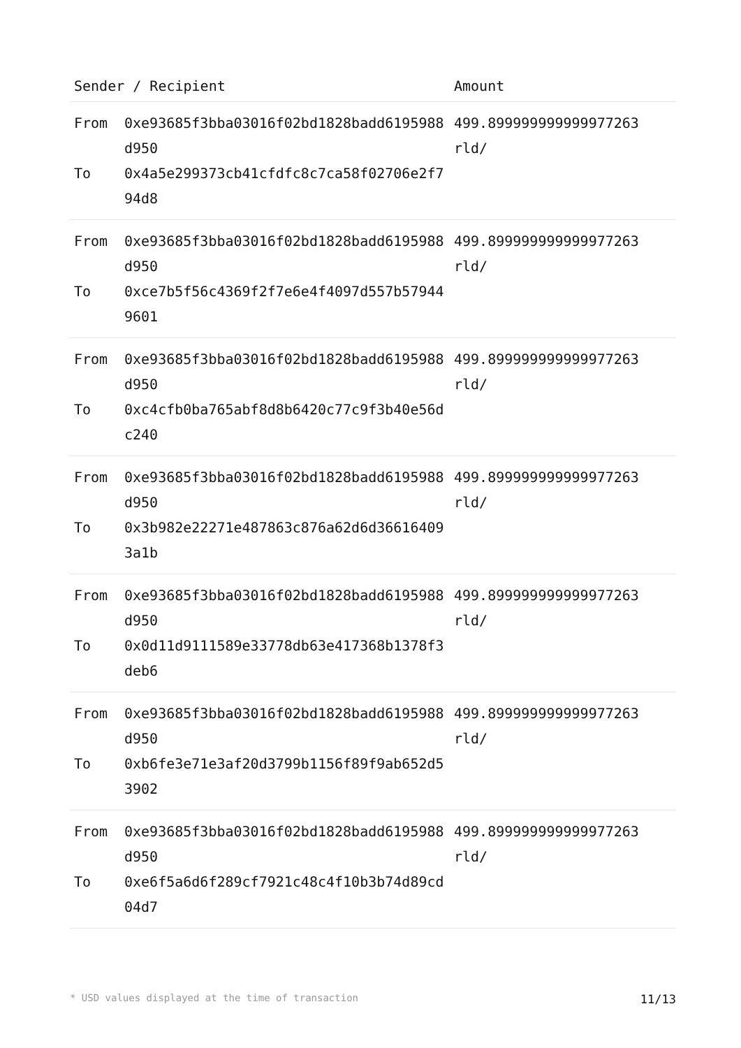| Sender / Recipient | | Amount |
| --- | --- | --- |
| From To | 0xe93685f3bba03016f02bd1828badd6195988d950 0x4a5e299373cb41cfdfc8c7ca58f02706e2f794d8 | 499.899999999999977263 rld/ |
| From To | 0xe93685f3bba03016f02bd1828badd6195988d950 0xce7b5f56c4369f2f7e6e4f4097d557b579449601 | 499.899999999999977263 rld/ |
| From To | 0xe93685f3bba03016f02bd1828badd6195988d950 0xc4cfb0ba765abf8d8b6420c77c9f3b40e56dc240 | 499.899999999999977263 rld/ |
| From To | 0xe93685f3bba03016f02bd1828badd6195988d950 0x3b982e22271e487863c876a62d6d366164093a1b | 499.899999999999977263 rld/ |
| From To | 0xe93685f3bba03016f02bd1828badd6195988d950 0x0d11d9111589e33778db63e417368b1378f3deb6 | 499.899999999999977263 rld/ |
| From To | 0xe93685f3bba03016f02bd1828badd6195988d950 0xb6fe3e71e3af20d3799b1156f89f9ab652d53902 | 499.899999999999977263 rld/ |
| From To | 0xe93685f3bba03016f02bd1828badd6195988d950 0xe6f5a6d6f289cf7921c48c4f10b3b74d89cd04d7 | 499.899999999999977263 rld/ |
* USD values displayed at the time of transaction 11/13